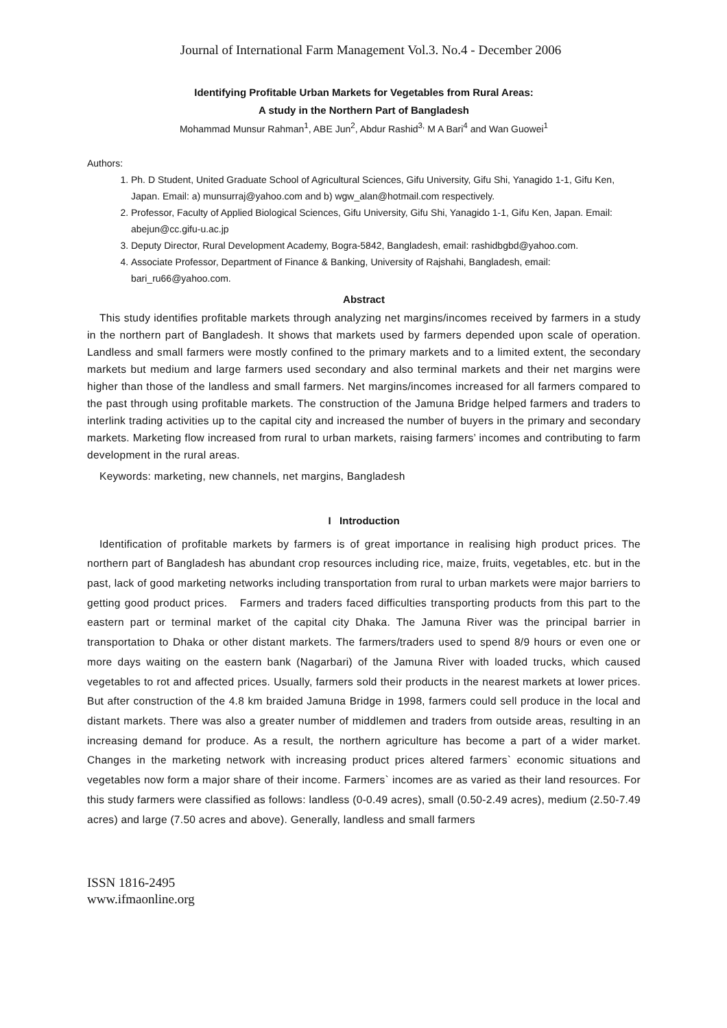Journal of International Farm Management Vol.3. No.4 - December 2006
Identifying Profitable Urban Markets for Vegetables from Rural Areas:
A study in the Northern Part of Bangladesh
Mohammad Munsur Rahman<sup>1</sup>, ABE Jun<sup>2</sup>, Abdur Rashid<sup>3,</sup> M A Bari<sup>4</sup> and Wan Guowei<sup>1</sup>
Authors:
1. Ph. D Student, United Graduate School of Agricultural Sciences, Gifu University, Gifu Shi, Yanagido 1-1, Gifu Ken, Japan. Email: a) munsurraj@yahoo.com and b) wgw_alan@hotmail.com respectively.
2. Professor, Faculty of Applied Biological Sciences, Gifu University, Gifu Shi, Yanagido 1-1, Gifu Ken, Japan. Email: abejun@cc.gifu-u.ac.jp
3. Deputy Director, Rural Development Academy, Bogra-5842, Bangladesh, email: rashidbgbd@yahoo.com.
4. Associate Professor, Department of Finance & Banking, University of Rajshahi, Bangladesh, email: bari_ru66@yahoo.com.
Abstract
This study identifies profitable markets through analyzing net margins/incomes received by farmers in a study in the northern part of Bangladesh. It shows that markets used by farmers depended upon scale of operation. Landless and small farmers were mostly confined to the primary markets and to a limited extent, the secondary markets but medium and large farmers used secondary and also terminal markets and their net margins were higher than those of the landless and small farmers. Net margins/incomes increased for all farmers compared to the past through using profitable markets. The construction of the Jamuna Bridge helped farmers and traders to interlink trading activities up to the capital city and increased the number of buyers in the primary and secondary markets. Marketing flow increased from rural to urban markets, raising farmers’ incomes and contributing to farm development in the rural areas.
Keywords: marketing, new channels, net margins, Bangladesh
I Introduction
Identification of profitable markets by farmers is of great importance in realising high product prices. The northern part of Bangladesh has abundant crop resources including rice, maize, fruits, vegetables, etc. but in the past, lack of good marketing networks including transportation from rural to urban markets were major barriers to getting good product prices. Farmers and traders faced difficulties transporting products from this part to the eastern part or terminal market of the capital city Dhaka. The Jamuna River was the principal barrier in transportation to Dhaka or other distant markets. The farmers/traders used to spend 8/9 hours or even one or more days waiting on the eastern bank (Nagarbari) of the Jamuna River with loaded trucks, which caused vegetables to rot and affected prices. Usually, farmers sold their products in the nearest markets at lower prices. But after construction of the 4.8 km braided Jamuna Bridge in 1998, farmers could sell produce in the local and distant markets. There was also a greater number of middlemen and traders from outside areas, resulting in an increasing demand for produce. As a result, the northern agriculture has become a part of a wider market. Changes in the marketing network with increasing product prices altered farmers` economic situations and vegetables now form a major share of their income. Farmers` incomes are as varied as their land resources. For this study farmers were classified as follows: landless (0-0.49 acres), small (0.50-2.49 acres), medium (2.50-7.49 acres) and large (7.50 acres and above). Generally, landless and small farmers
ISSN 1816-2495
www.ifmaonline.org